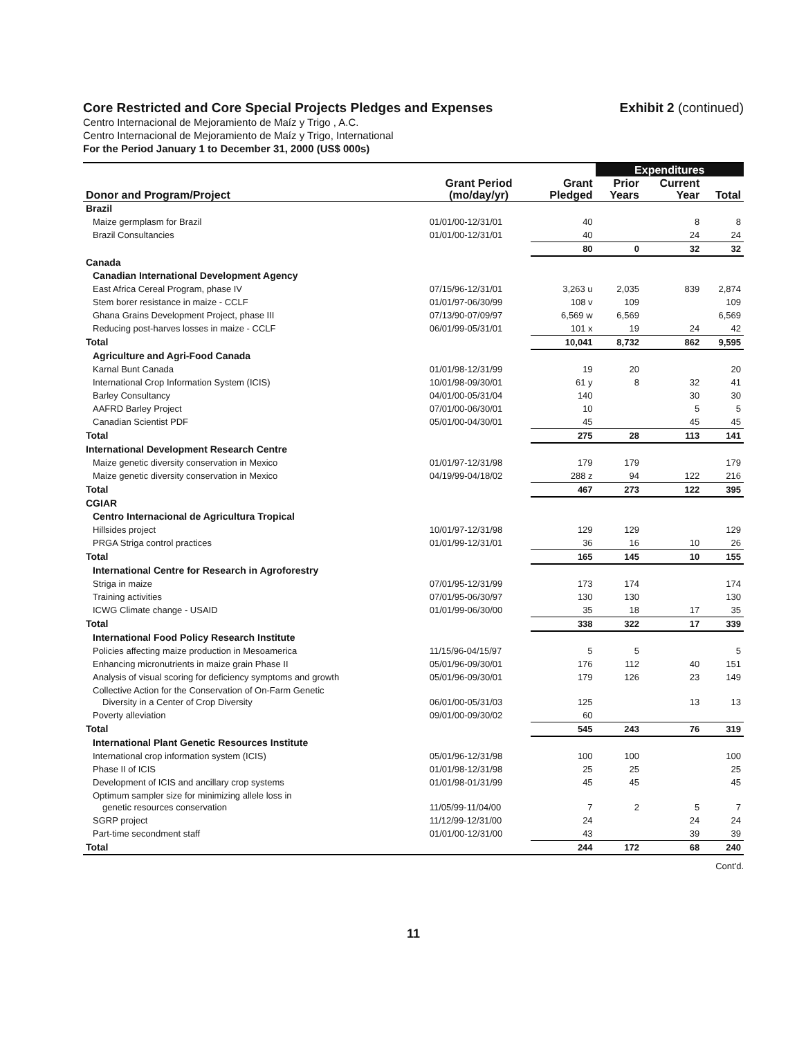Core Restricted and Core Special Projects Pledges and Expenses
Exhibit 2 (continued)
Centro Internacional de Mejoramiento de Maíz y Trigo , A.C.
Centro Internacional de Mejoramiento de Maíz y Trigo, International
For the Period January 1 to December 31, 2000 (US$ 000s)
| | | | Expenditures | | |
| --- | --- | --- | --- | --- | --- |
| Donor and Program/Project | Grant Period (mo/day/yr) | Grant Pledged | Prior Years | Current Year | Total |
| Brazil | | | | | |
| Maize germplasm for Brazil | 01/01/00-12/31/01 | 40 | | 8 | 8 |
| Brazil Consultancies | 01/01/00-12/31/01 | 40 | | 24 | 24 |
| | | 80 | 0 | 32 | 32 |
| Canada | | | | | |
| Canadian International Development Agency | | | | | |
| East Africa Cereal Program, phase IV | 07/15/96-12/31/01 | 3,263 u | 2,035 | 839 | 2,874 |
| Stem borer resistance in maize - CCLF | 01/01/97-06/30/99 | 108 v | 109 | | 109 |
| Ghana Grains Development Project, phase III | 07/13/90-07/09/97 | 6,569 w | 6,569 | | 6,569 |
| Reducing post-harves losses in maize - CCLF | 06/01/99-05/31/01 | 101 x | 19 | 24 | 42 |
| Total | | 10,041 | 8,732 | 862 | 9,595 |
| Agriculture and Agri-Food Canada | | | | | |
| Karnal Bunt Canada | 01/01/98-12/31/99 | 19 | 20 | | 20 |
| International Crop Information System (ICIS) | 10/01/98-09/30/01 | 61 y | 8 | 32 | 41 |
| Barley Consultancy | 04/01/00-05/31/04 | 140 | | 30 | 30 |
| AAFRD Barley Project | 07/01/00-06/30/01 | 10 | | 5 | 5 |
| Canadian Scientist PDF | 05/01/00-04/30/01 | 45 | | 45 | 45 |
| Total | | 275 | 28 | 113 | 141 |
| International Development Research Centre | | | | | |
| Maize genetic diversity conservation in Mexico | 01/01/97-12/31/98 | 179 | 179 | | 179 |
| Maize genetic diversity conservation in Mexico | 04/19/99-04/18/02 | 288 z | 94 | 122 | 216 |
| Total | | 467 | 273 | 122 | 395 |
| CGIAR | | | | | |
| Centro Internacional de Agricultura Tropical | | | | | |
| Hillsides project | 10/01/97-12/31/98 | 129 | 129 | | 129 |
| PRGA Striga control practices | 01/01/99-12/31/01 | 36 | 16 | 10 | 26 |
| Total | | 165 | 145 | 10 | 155 |
| International Centre for Research in Agroforestry | | | | | |
| Striga in maize | 07/01/95-12/31/99 | 173 | 174 | | 174 |
| Training activities | 07/01/95-06/30/97 | 130 | 130 | | 130 |
| ICWG Climate change - USAID | 01/01/99-06/30/00 | 35 | 18 | 17 | 35 |
| Total | | 338 | 322 | 17 | 339 |
| International Food Policy Research Institute | | | | | |
| Policies affecting maize production in Mesoamerica | 11/15/96-04/15/97 | 5 | 5 | | 5 |
| Enhancing micronutrients in maize grain Phase II | 05/01/96-09/30/01 | 176 | 112 | 40 | 151 |
| Analysis of visual scoring for deficiency symptoms and growth | 05/01/96-09/30/01 | 179 | 126 | 23 | 149 |
| Collective Action for the Conservation of On-Farm Genetic Diversity in a Center of Crop Diversity | 06/01/00-05/31/03 | 125 | | 13 | 13 |
| Poverty alleviation | 09/01/00-09/30/02 | 60 | | | |
| Total | | 545 | 243 | 76 | 319 |
| International Plant Genetic Resources Institute | | | | | |
| International crop information system (ICIS) | 05/01/96-12/31/98 | 100 | 100 | | 100 |
| Phase II of ICIS | 01/01/98-12/31/98 | 25 | 25 | | 25 |
| Development of ICIS and ancillary crop systems | 01/01/98-01/31/99 | 45 | 45 | | 45 |
| Optimum sampler size for minimizing allele loss in genetic resources conservation | 11/05/99-11/04/00 | 7 | 2 | 5 | 7 |
| SGRP project | 11/12/99-12/31/00 | 24 | | 24 | 24 |
| Part-time secondment staff | 01/01/00-12/31/00 | 43 | | 39 | 39 |
| Total | | 244 | 172 | 68 | 240 |
Cont'd.
11